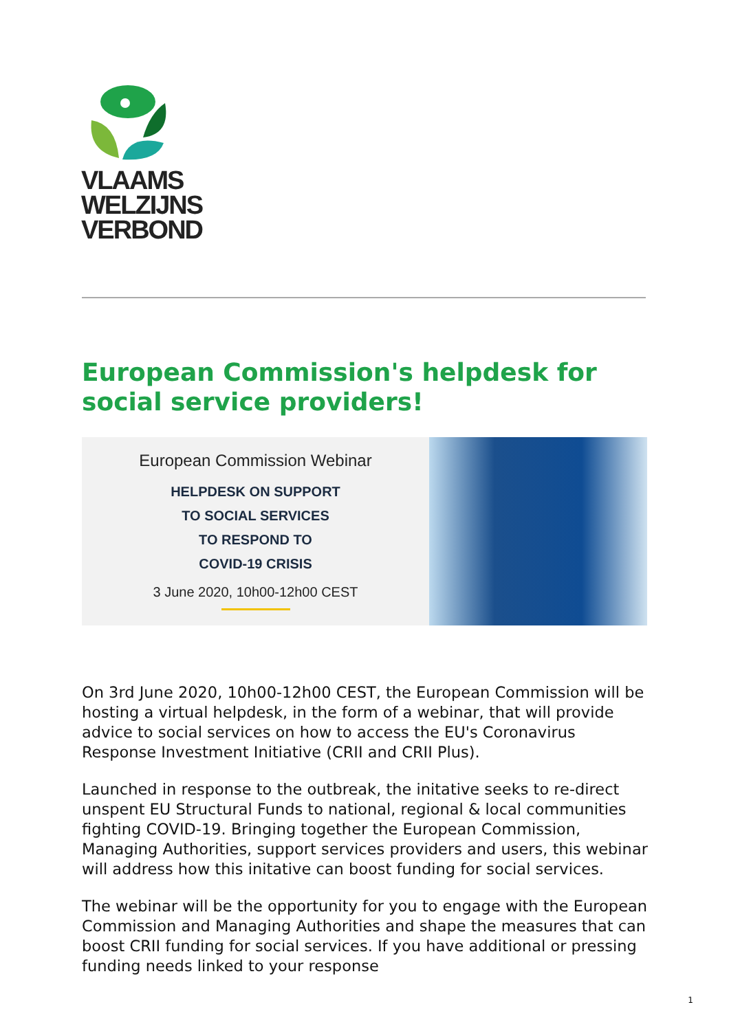VLAAMS
WELZIJNS
VERBOND
European Commission's helpdesk for social service providers!
European Commission Webinar
HELPDESK ON SUPPORT
TO SOCIAL SERVICES
TO RESPOND TO
COVID-19 CRISIS
3 June 2020, 10h00-12h00 CEST
On 3rd June 2020, 10h00-12h00 CEST, the European Commission will be hosting a virtual helpdesk, in the form of a webinar, that will provide advice to social services on how to access the EU's Coronavirus Response Investment Initiative (CRII and CRII Plus).
Launched in response to the outbreak, the initative seeks to re-direct unspent EU Structural Funds to national, regional & local communities fighting COVID-19. Bringing together the European Commission, Managing Authorities, support services providers and users, this webinar will address how this initative can boost funding for social services.
The webinar will be the opportunity for you to engage with the European Commission and Managing Authorities and shape the measures that can boost CRII funding for social services. If you have additional or pressing funding needs linked to your response
1